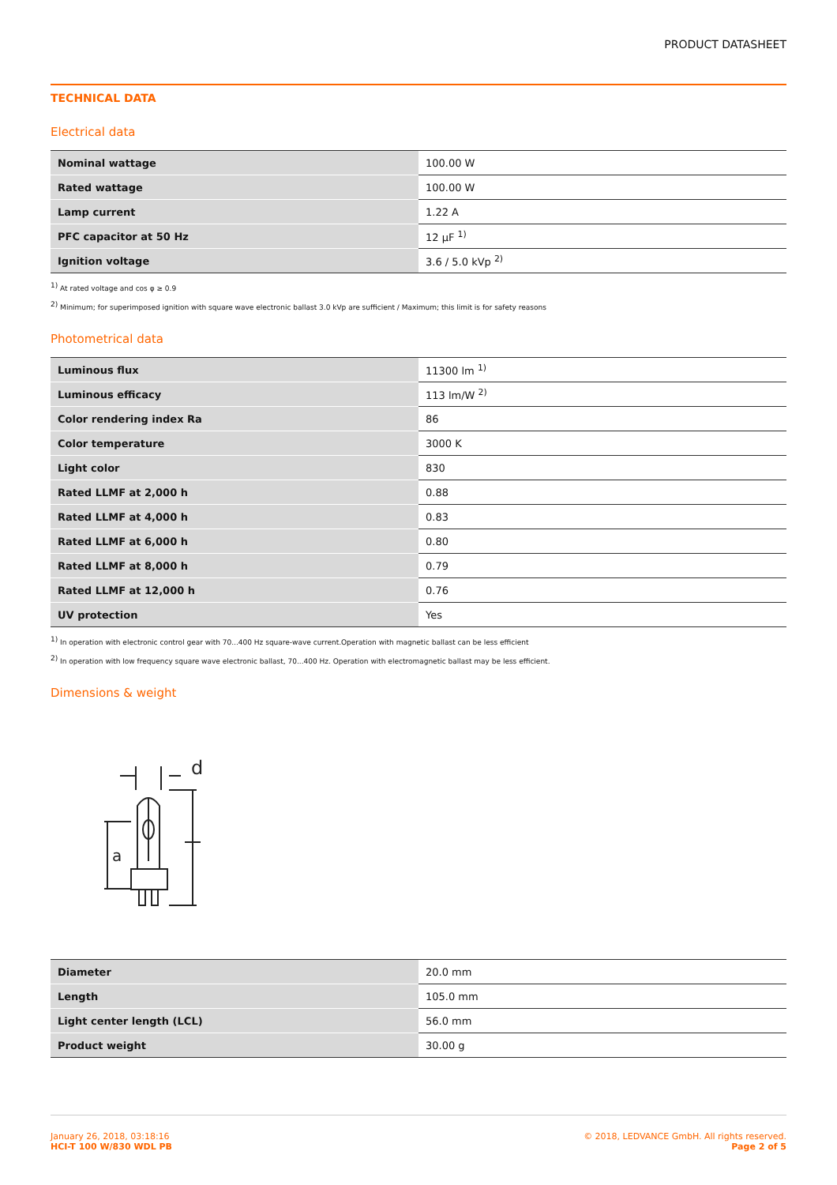PRODUCT DATASHEET
TECHNICAL DATA
Electrical data
| Nominal wattage | 100.00 W |
| Rated wattage | 100.00 W |
| Lamp current | 1.22 A |
| PFC capacitor at 50 Hz | 12 µF <sup>1)</sup> |
| Ignition voltage | 3.6 / 5.0 kVp <sup>2)</sup> |
<sup>1)</sup> At rated voltage and cos φ ≥ 0.9
<sup>2)</sup> Minimum; for superimposed ignition with square wave electronic ballast 3.0 kVp are sufficient / Maximum; this limit is for safety reasons
Photometrical data
| Luminous flux | 11300 lm <sup>1)</sup> |
| Luminous efficacy | 113 lm/W <sup>2)</sup> |
| Color rendering index Ra | 86 |
| Color temperature | 3000 K |
| Light color | 830 |
| Rated LLMF at 2,000 h | 0.88 |
| Rated LLMF at 4,000 h | 0.83 |
| Rated LLMF at 6,000 h | 0.80 |
| Rated LLMF at 8,000 h | 0.79 |
| Rated LLMF at 12,000 h | 0.76 |
| UV protection | Yes |
<sup>1)</sup> In operation with electronic control gear with 70...400 Hz square-wave current.Operation with magnetic ballast can be less efficient
<sup>2)</sup> In operation with low frequency square wave electronic ballast, 70...400 Hz. Operation with electromagnetic ballast may be less efficient.
Dimensions & weight
d
a
| Diameter | 20.0 mm |
| Length | 105.0 mm |
| Light center length (LCL) | 56.0 mm |
| Product weight | 30.00 g |
January 26, 2018, 03:18:16
HCI-T 100 W/830 WDL PB
© 2018, LEDVANCE GmbH. All rights reserved.
Page 2 of 5